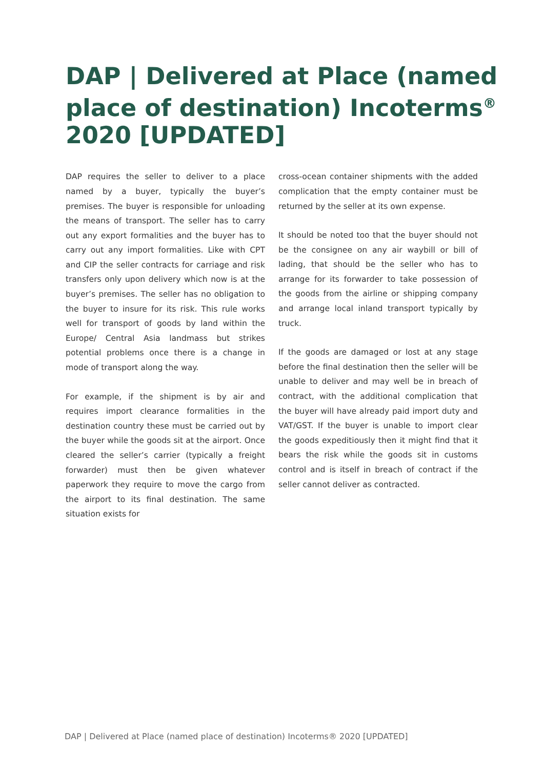DAP | Delivered at Place (named place of destination) Incoterms<sup>®</sup> 2020 [UPDATED]
DAP requires the seller to deliver to a place named by a buyer, typically the buyer’s premises. The buyer is responsible for unloading the means of transport. The seller has to carry out any export formalities and the buyer has to carry out any import formalities. Like with CPT and CIP the seller contracts for carriage and risk transfers only upon delivery which now is at the buyer’s premises. The seller has no obligation to the buyer to insure for its risk. This rule works well for transport of goods by land within the Europe/ Central Asia landmass but strikes potential problems once there is a change in mode of transport along the way.
For example, if the shipment is by air and requires import clearance formalities in the destination country these must be carried out by the buyer while the goods sit at the airport. Once cleared the seller’s carrier (typically a freight forwarder) must then be given whatever paperwork they require to move the cargo from the airport to its final destination. The same situation exists for
cross-ocean container shipments with the added complication that the empty container must be returned by the seller at its own expense.
It should be noted too that the buyer should not be the consignee on any air waybill or bill of lading, that should be the seller who has to arrange for its forwarder to take possession of the goods from the airline or shipping company and arrange local inland transport typically by truck.
If the goods are damaged or lost at any stage before the final destination then the seller will be unable to deliver and may well be in breach of contract, with the additional complication that the buyer will have already paid import duty and VAT/GST. If the buyer is unable to import clear the goods expeditiously then it might find that it bears the risk while the goods sit in customs control and is itself in breach of contract if the seller cannot deliver as contracted.
DAP | Delivered at Place (named place of destination) Incoterms® 2020 [UPDATED]